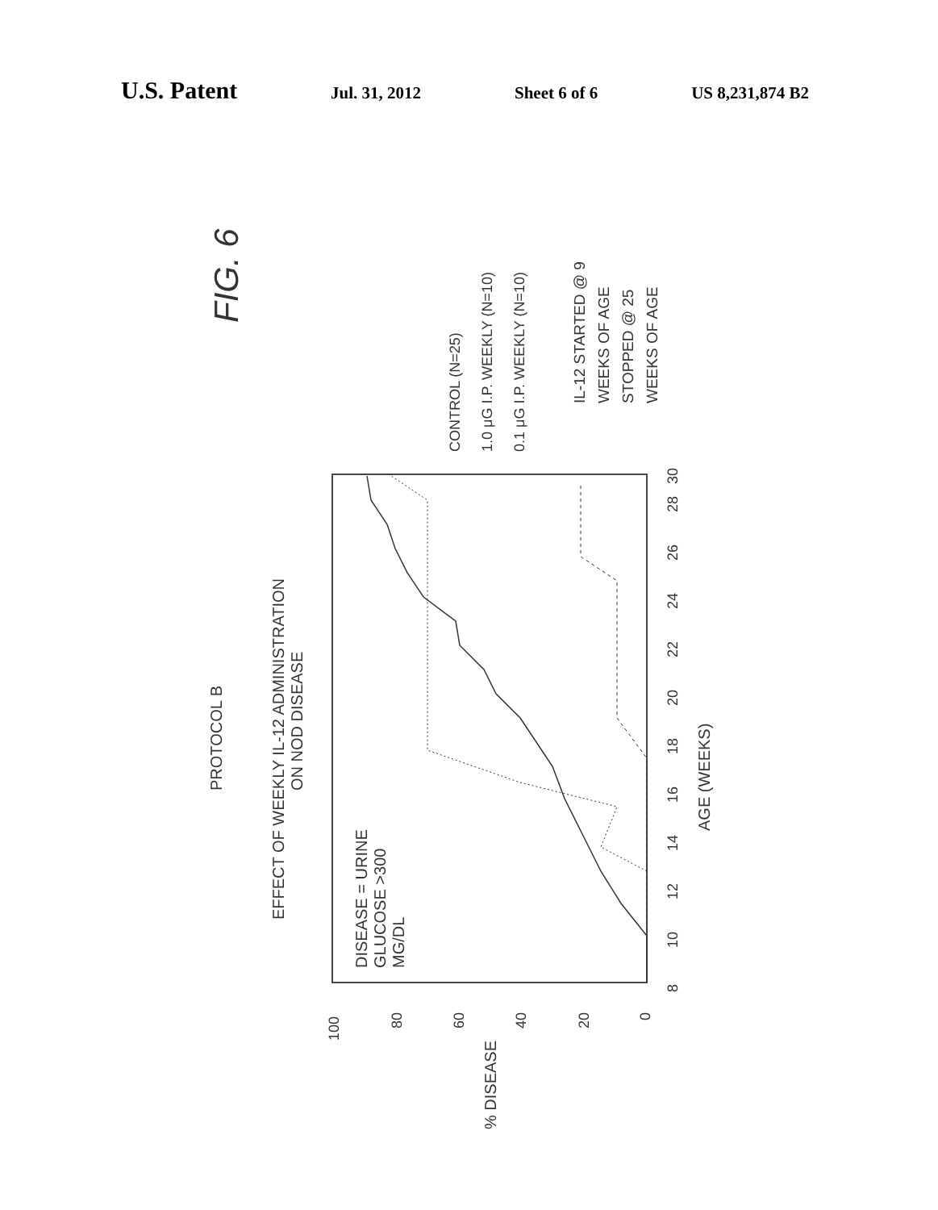U.S. Patent
Jul. 31, 2012 Sheet 6 of 6 US 8,231,874 B2
FIG. 6
PROTOCOL B
EFFECT OF WEEKLY IL-12 ADMINISTRATION
ON NOD DISEASE
DISEASE = URINE
GLUCOSE >300
MG/DL
100
80
60
40
20
0
8
10
12
14
16
18
20
22
24
26
28
30
% DISEASE
AGE (WEEKS)
CONTROL (N=25)
1.0 μG I.P. WEEKLY (N=10)
0.1 μG I.P. WEEKLY (N=10)
IL-12 STARTED @ 9
WEEKS OF AGE
STOPPED @ 25
WEEKS OF AGE